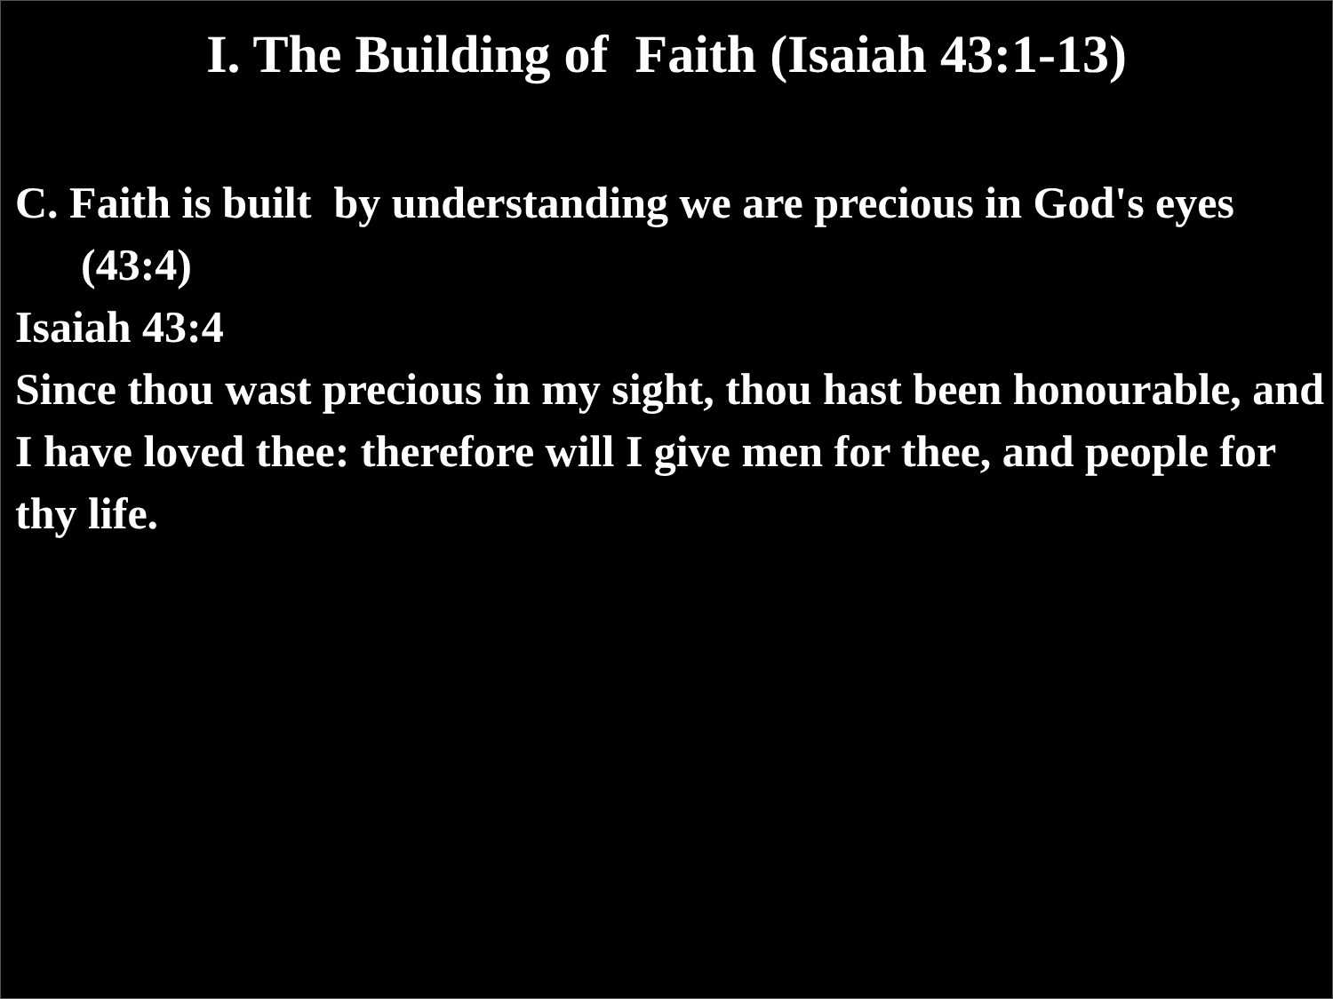I. The Building of Faith (Isaiah 43:1-13)
C. Faith is built by understanding we are precious in God's eyes (43:4)
Isaiah 43:4
Since thou wast precious in my sight, thou hast been honourable, and I have loved thee: therefore will I give men for thee, and people for thy life.